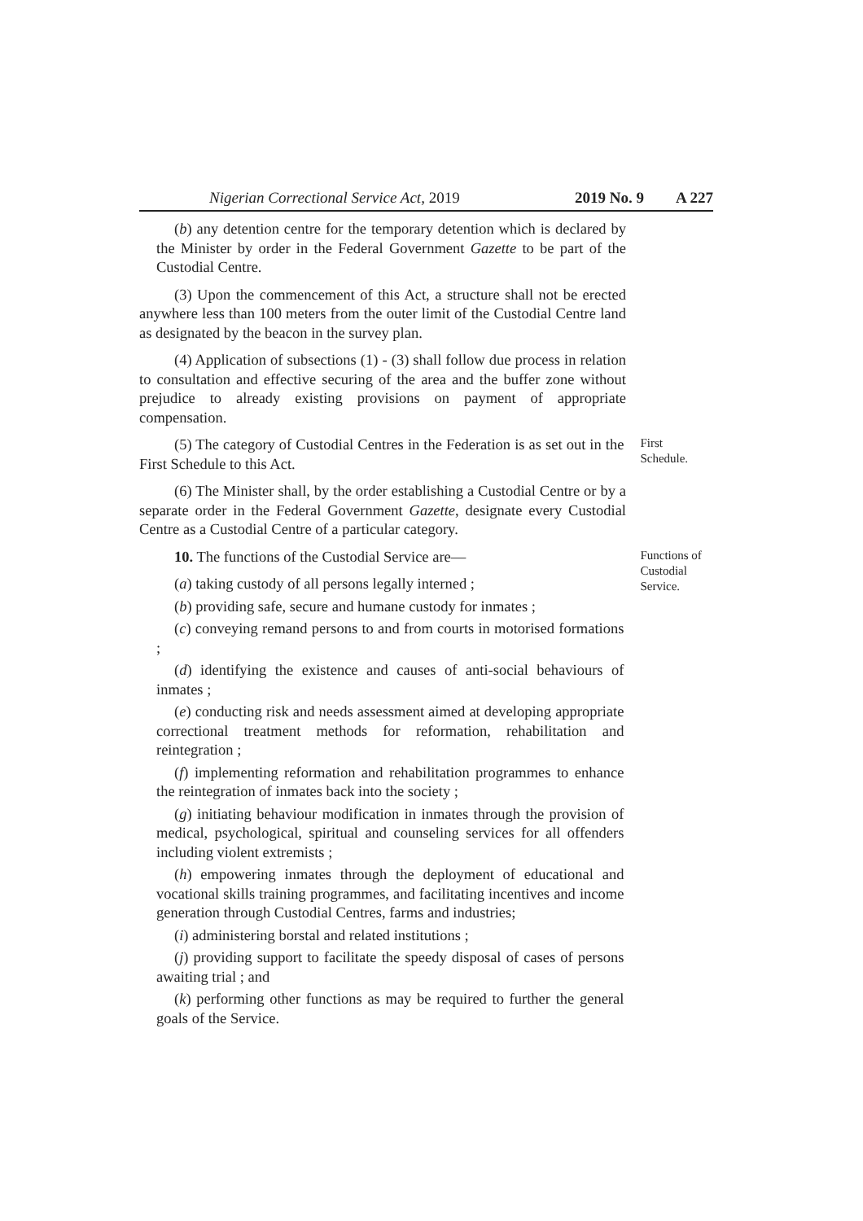Nigerian Correctional Service Act, 2019 2019 No. 9 A 227
(b) any detention centre for the temporary detention which is declared by the Minister by order in the Federal Government Gazette to be part of the Custodial Centre.
(3) Upon the commencement of this Act, a structure shall not be erected anywhere less than 100 meters from the outer limit of the Custodial Centre land as designated by the beacon in the survey plan.
(4) Application of subsections (1) - (3) shall follow due process in relation to consultation and effective securing of the area and the buffer zone without prejudice to already existing provisions on payment of appropriate compensation.
(5) The category of Custodial Centres in the Federation is as set out in the First Schedule to this Act.
First Schedule.
(6) The Minister shall, by the order establishing a Custodial Centre or by a separate order in the Federal Government Gazette, designate every Custodial Centre as a Custodial Centre of a particular category.
10. The functions of the Custodial Service are—
(a) taking custody of all persons legally interned ;
(b) providing safe, secure and humane custody for inmates ;
(c) conveying remand persons to and from courts in motorised formations ;
(d) identifying the existence and causes of anti-social behaviours of inmates ;
(e) conducting risk and needs assessment aimed at developing appropriate correctional treatment methods for reformation, rehabilitation and reintegration ;
(f) implementing reformation and rehabilitation programmes to enhance the reintegration of inmates back into the society ;
(g) initiating behaviour modification in inmates through the provision of medical, psychological, spiritual and counseling services for all offenders including violent extremists ;
(h) empowering inmates through the deployment of educational and vocational skills training programmes, and facilitating incentives and income generation through Custodial Centres, farms and industries;
(i) administering borstal and related institutions ;
(j) providing support to facilitate the speedy disposal of cases of persons awaiting trial ; and
(k) performing other functions as may be required to further the general goals of the Service.
Functions of Custodial Service.